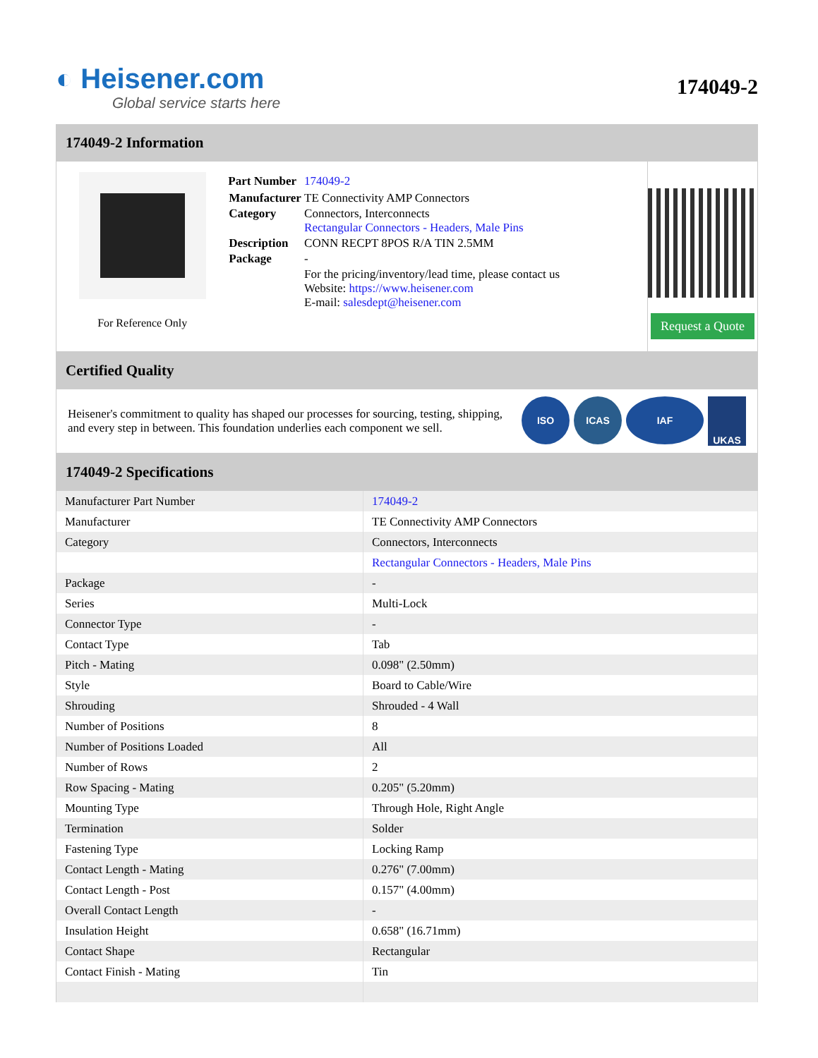◐ Heisener.com
Global service starts here
174049-2
174049-2 Information
For Reference Only
| Part Number | 174049-2 |
| Manufacturer | TE Connectivity AMP Connectors |
| Category | Connectors, Interconnects Rectangular Connectors - Headers, Male Pins |
| Description | CONN RECPT 8POS R/A TIN 2.5MM |
| Package | - |
| | For the pricing/inventory/lead time, please contact us Website: https://www.heisener.com E-mail: salesdept@heisener.com |
Request a Quote
Certified Quality
Heisener's commitment to quality has shaped our processes for sourcing, testing, shipping, and every step in between. This foundation underlies each component we sell.
ISO ICAS IAF UKAS
174049-2 Specifications
| Manufacturer Part Number | 174049-2 |
| Manufacturer | TE Connectivity AMP Connectors |
| Category | Connectors, Interconnects |
| | Rectangular Connectors - Headers, Male Pins |
| Package | - |
| Series | Multi-Lock |
| Connector Type | - |
| Contact Type | Tab |
| Pitch - Mating | 0.098" (2.50mm) |
| Style | Board to Cable/Wire |
| Shrouding | Shrouded - 4 Wall |
| Number of Positions | 8 |
| Number of Positions Loaded | All |
| Number of Rows | 2 |
| Row Spacing - Mating | 0.205" (5.20mm) |
| Mounting Type | Through Hole, Right Angle |
| Termination | Solder |
| Fastening Type | Locking Ramp |
| Contact Length - Mating | 0.276" (7.00mm) |
| Contact Length - Post | 0.157" (4.00mm) |
| Overall Contact Length | - |
| Insulation Height | 0.658" (16.71mm) |
| Contact Shape | Rectangular |
| Contact Finish - Mating | Tin |